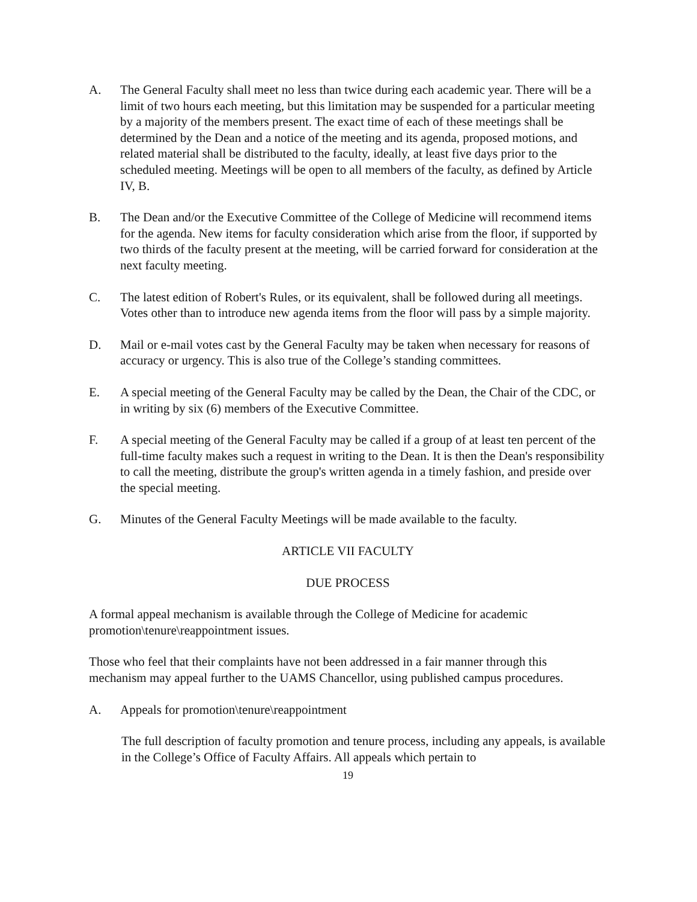A. The General Faculty shall meet no less than twice during each academic year. There will be a limit of two hours each meeting, but this limitation may be suspended for a particular meeting by a majority of the members present. The exact time of each of these meetings shall be determined by the Dean and a notice of the meeting and its agenda, proposed motions, and related material shall be distributed to the faculty, ideally, at least five days prior to the scheduled meeting. Meetings will be open to all members of the faculty, as defined by Article IV, B.
B. The Dean and/or the Executive Committee of the College of Medicine will recommend items for the agenda. New items for faculty consideration which arise from the floor, if supported by two thirds of the faculty present at the meeting, will be carried forward for consideration at the next faculty meeting.
C. The latest edition of Robert's Rules, or its equivalent, shall be followed during all meetings. Votes other than to introduce new agenda items from the floor will pass by a simple majority.
D. Mail or e-mail votes cast by the General Faculty may be taken when necessary for reasons of accuracy or urgency. This is also true of the College’s standing committees.
E. A special meeting of the General Faculty may be called by the Dean, the Chair of the CDC, or in writing by six (6) members of the Executive Committee.
F. A special meeting of the General Faculty may be called if a group of at least ten percent of the full-time faculty makes such a request in writing to the Dean. It is then the Dean's responsibility to call the meeting, distribute the group's written agenda in a timely fashion, and preside over the special meeting.
G. Minutes of the General Faculty Meetings will be made available to the faculty.
ARTICLE VII FACULTY
DUE PROCESS
A formal appeal mechanism is available through the College of Medicine for academic promotion\tenure\reappointment issues.
Those who feel that their complaints have not been addressed in a fair manner through this mechanism may appeal further to the UAMS Chancellor, using published campus procedures.
A. Appeals for promotion\tenure\reappointment
The full description of faculty promotion and tenure process, including any appeals, is available in the College’s Office of Faculty Affairs. All appeals which pertain to
19